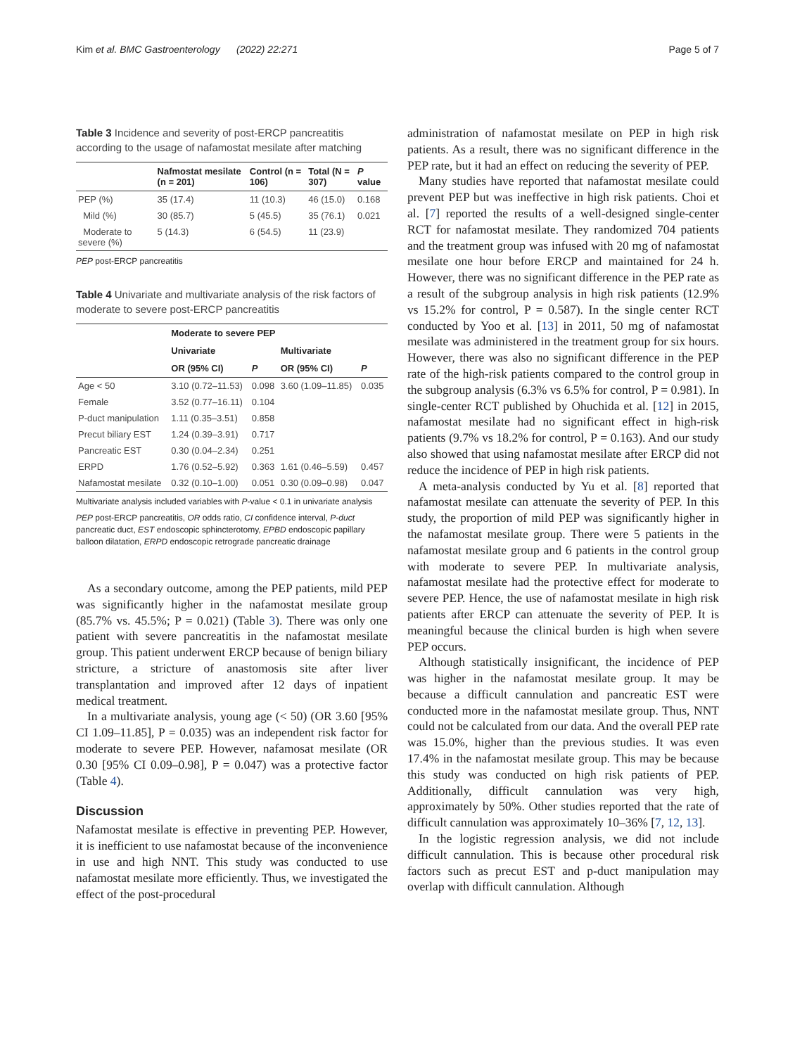Kim et al. BMC Gastroenterology (2022) 22:271 Page 5 of 7
Table 3 Incidence and severity of post-ERCP pancreatitis according to the usage of nafamostat mesilate after matching
| | Nafmostat mesilate (n = 201) | Control (n = 106) | Total (N = 307) | P value |
| --- | --- | --- | --- | --- |
| PEP (%) | 35 (17.4) | 11 (10.3) | 46 (15.0) | 0.168 |
| Mild (%) | 30 (85.7) | 5 (45.5) | 35 (76.1) | 0.021 |
| Moderate to severe (%) | 5 (14.3) | 6 (54.5) | 11 (23.9) | |
PEP post-ERCP pancreatitis
Table 4 Univariate and multivariate analysis of the risk factors of moderate to severe post-ERCP pancreatitis
| | Moderate to severe PEP | | | |
| --- | --- | --- | --- | --- |
| | Univariate | | Multivariate | |
| | OR (95% CI) | P | OR (95% CI) | P |
| Age < 50 | 3.10 (0.72–11.53) | 0.098 | 3.60 (1.09–11.85) | 0.035 |
| Female | 3.52 (0.77–16.11) | 0.104 | | |
| P-duct manipulation | 1.11 (0.35–3.51) | 0.858 | | |
| Precut biliary EST | 1.24 (0.39–3.91) | 0.717 | | |
| Pancreatic EST | 0.30 (0.04–2.34) | 0.251 | | |
| ERPD | 1.76 (0.52–5.92) | 0.363 | 1.61 (0.46–5.59) | 0.457 |
| Nafamostat mesilate | 0.32 (0.10–1.00) | 0.051 | 0.30 (0.09–0.98) | 0.047 |
Multivariate analysis included variables with P-value < 0.1 in univariate analysis
PEP post-ERCP pancreatitis, OR odds ratio, CI confidence interval, P-duct pancreatic duct, EST endoscopic sphincterotomy, EPBD endoscopic papillary balloon dilatation, ERPD endoscopic retrograde pancreatic drainage
As a secondary outcome, among the PEP patients, mild PEP was significantly higher in the nafamostat mesilate group (85.7% vs. 45.5%; P = 0.021) (Table 3). There was only one patient with severe pancreatitis in the nafamostat mesilate group. This patient underwent ERCP because of benign biliary stricture, a stricture of anastomosis site after liver transplantation and improved after 12 days of inpatient medical treatment.
In a multivariate analysis, young age (< 50) (OR 3.60 [95% CI 1.09–11.85], P = 0.035) was an independent risk factor for moderate to severe PEP. However, nafamosat mesilate (OR 0.30 [95% CI 0.09–0.98], P = 0.047) was a protective factor (Table 4).
Discussion
Nafamostat mesilate is effective in preventing PEP. However, it is inefficient to use nafamostat because of the inconvenience in use and high NNT. This study was conducted to use nafamostat mesilate more efficiently. Thus, we investigated the effect of the post-procedural
administration of nafamostat mesilate on PEP in high risk patients. As a result, there was no significant difference in the PEP rate, but it had an effect on reducing the severity of PEP.
Many studies have reported that nafamostat mesilate could prevent PEP but was ineffective in high risk patients. Choi et al. [7] reported the results of a well-designed single-center RCT for nafamostat mesilate. They randomized 704 patients and the treatment group was infused with 20 mg of nafamostat mesilate one hour before ERCP and maintained for 24 h. However, there was no significant difference in the PEP rate as a result of the subgroup analysis in high risk patients (12.9% vs 15.2% for control, P = 0.587). In the single center RCT conducted by Yoo et al. [13] in 2011, 50 mg of nafamostat mesilate was administered in the treatment group for six hours. However, there was also no significant difference in the PEP rate of the high-risk patients compared to the control group in the subgroup analysis (6.3% vs 6.5% for control, P = 0.981). In single-center RCT published by Ohuchida et al. [12] in 2015, nafamostat mesilate had no significant effect in high-risk patients (9.7% vs 18.2% for control, P = 0.163). And our study also showed that using nafamostat mesilate after ERCP did not reduce the incidence of PEP in high risk patients.
A meta-analysis conducted by Yu et al. [8] reported that nafamostat mesilate can attenuate the severity of PEP. In this study, the proportion of mild PEP was significantly higher in the nafamostat mesilate group. There were 5 patients in the nafamostat mesilate group and 6 patients in the control group with moderate to severe PEP. In multivariate analysis, nafamostat mesilate had the protective effect for moderate to severe PEP. Hence, the use of nafamostat mesilate in high risk patients after ERCP can attenuate the severity of PEP. It is meaningful because the clinical burden is high when severe PEP occurs.
Although statistically insignificant, the incidence of PEP was higher in the nafamostat mesilate group. It may be because a difficult cannulation and pancreatic EST were conducted more in the nafamostat mesilate group. Thus, NNT could not be calculated from our data. And the overall PEP rate was 15.0%, higher than the previous studies. It was even 17.4% in the nafamostat mesilate group. This may be because this study was conducted on high risk patients of PEP. Additionally, difficult cannulation was very high, approximately by 50%. Other studies reported that the rate of difficult cannulation was approximately 10–36% [7, 12, 13].
In the logistic regression analysis, we did not include difficult cannulation. This is because other procedural risk factors such as precut EST and p-duct manipulation may overlap with difficult cannulation. Although